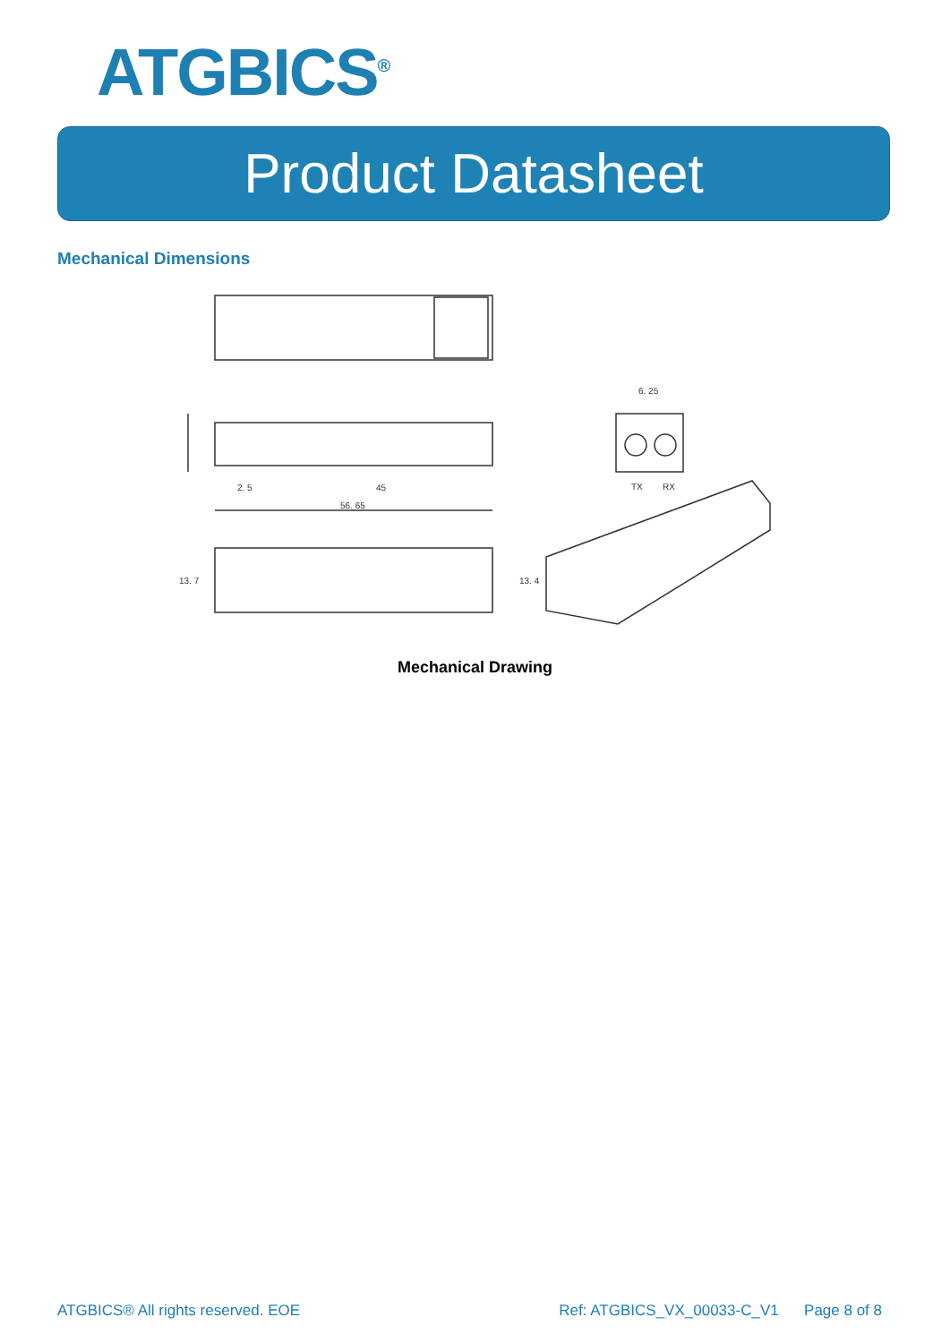ATGBICS<sup>®</sup>
Product Datasheet
Mechanical Dimensions
56. 65
45
2. 5
6. 25
TX
RX
13. 7
13. 4
Mechanical Drawing
ATGBICS® All rights reserved. EOE Ref: ATGBICS_VX_00033-C_V1 Page 8 of 8